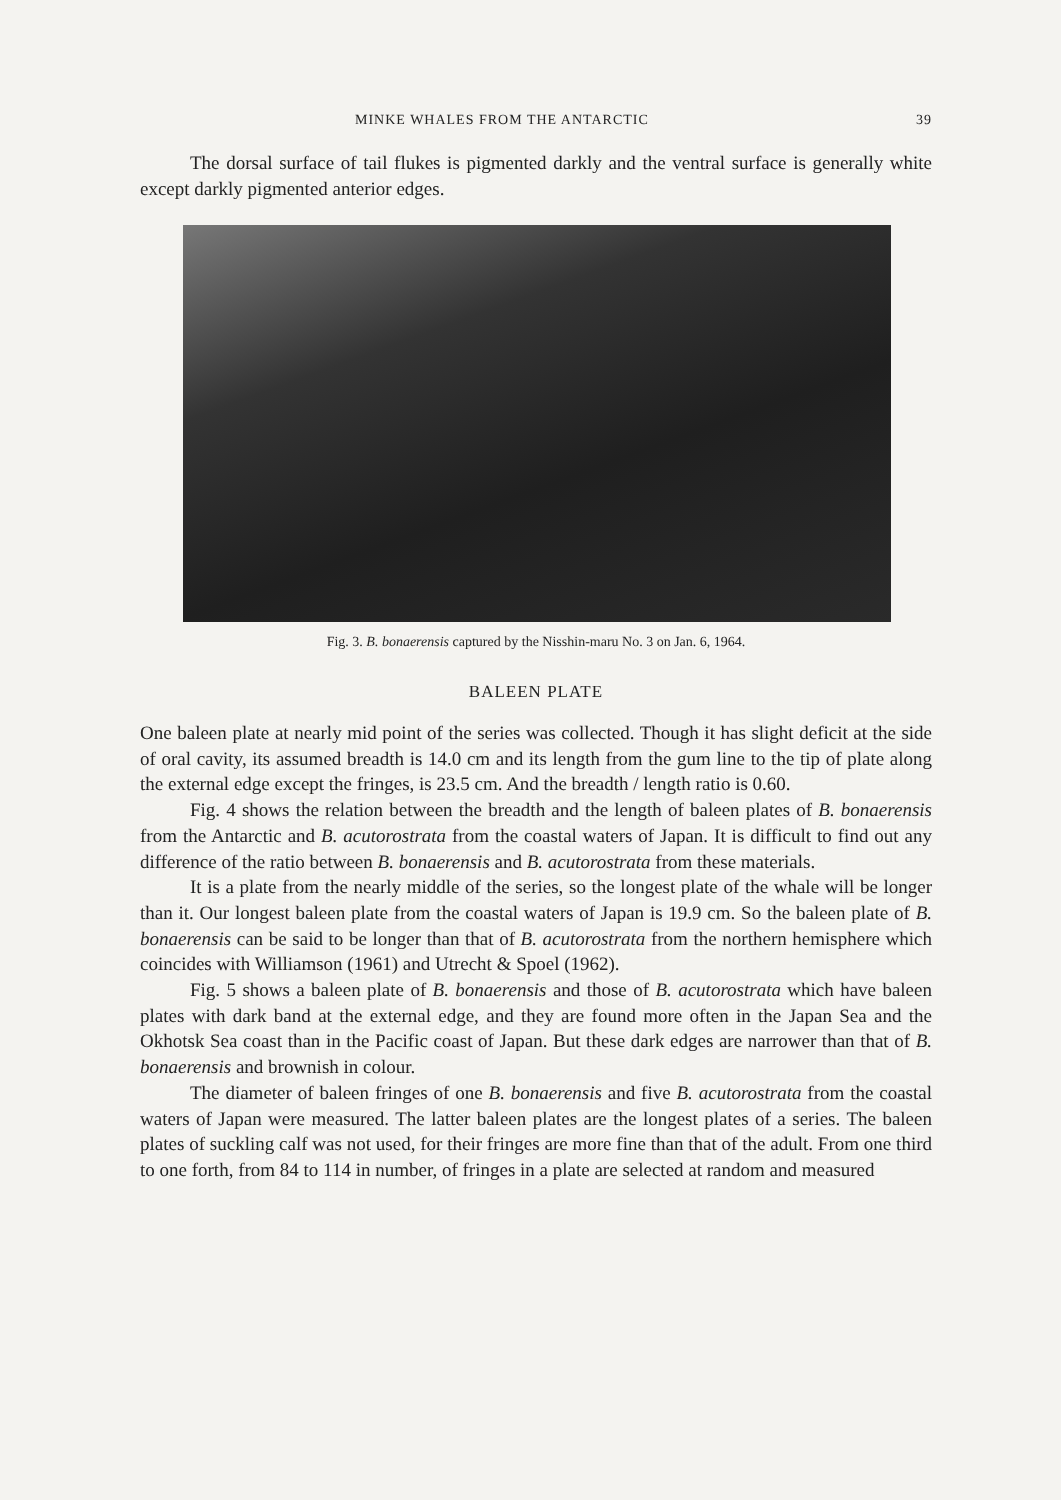MINKE WHALES FROM THE ANTARCTIC 39
The dorsal surface of tail flukes is pigmented darkly and the ventral surface is generally white except darkly pigmented anterior edges.
Fig. 3. B. bonaerensis captured by the Nisshin-maru No. 3 on Jan. 6, 1964.
BALEEN PLATE
One baleen plate at nearly mid point of the series was collected. Though it has slight deficit at the side of oral cavity, its assumed breadth is 14.0 cm and its length from the gum line to the tip of plate along the external edge except the fringes, is 23.5 cm. And the breadth / length ratio is 0.60.
Fig. 4 shows the relation between the breadth and the length of baleen plates of B. bonaerensis from the Antarctic and B. acutorostrata from the coastal waters of Japan. It is difficult to find out any difference of the ratio between B. bonaerensis and B. acutorostrata from these materials.
It is a plate from the nearly middle of the series, so the longest plate of the whale will be longer than it. Our longest baleen plate from the coastal waters of Japan is 19.9 cm. So the baleen plate of B. bonaerensis can be said to be longer than that of B. acutorostrata from the northern hemisphere which coincides with Williamson (1961) and Utrecht & Spoel (1962).
Fig. 5 shows a baleen plate of B. bonaerensis and those of B. acutorostrata which have baleen plates with dark band at the external edge, and they are found more often in the Japan Sea and the Okhotsk Sea coast than in the Pacific coast of Japan. But these dark edges are narrower than that of B. bonaerensis and brownish in colour.
The diameter of baleen fringes of one B. bonaerensis and five B. acutorostrata from the coastal waters of Japan were measured. The latter baleen plates are the longest plates of a series. The baleen plates of suckling calf was not used, for their fringes are more fine than that of the adult. From one third to one forth, from 84 to 114 in number, of fringes in a plate are selected at random and measured